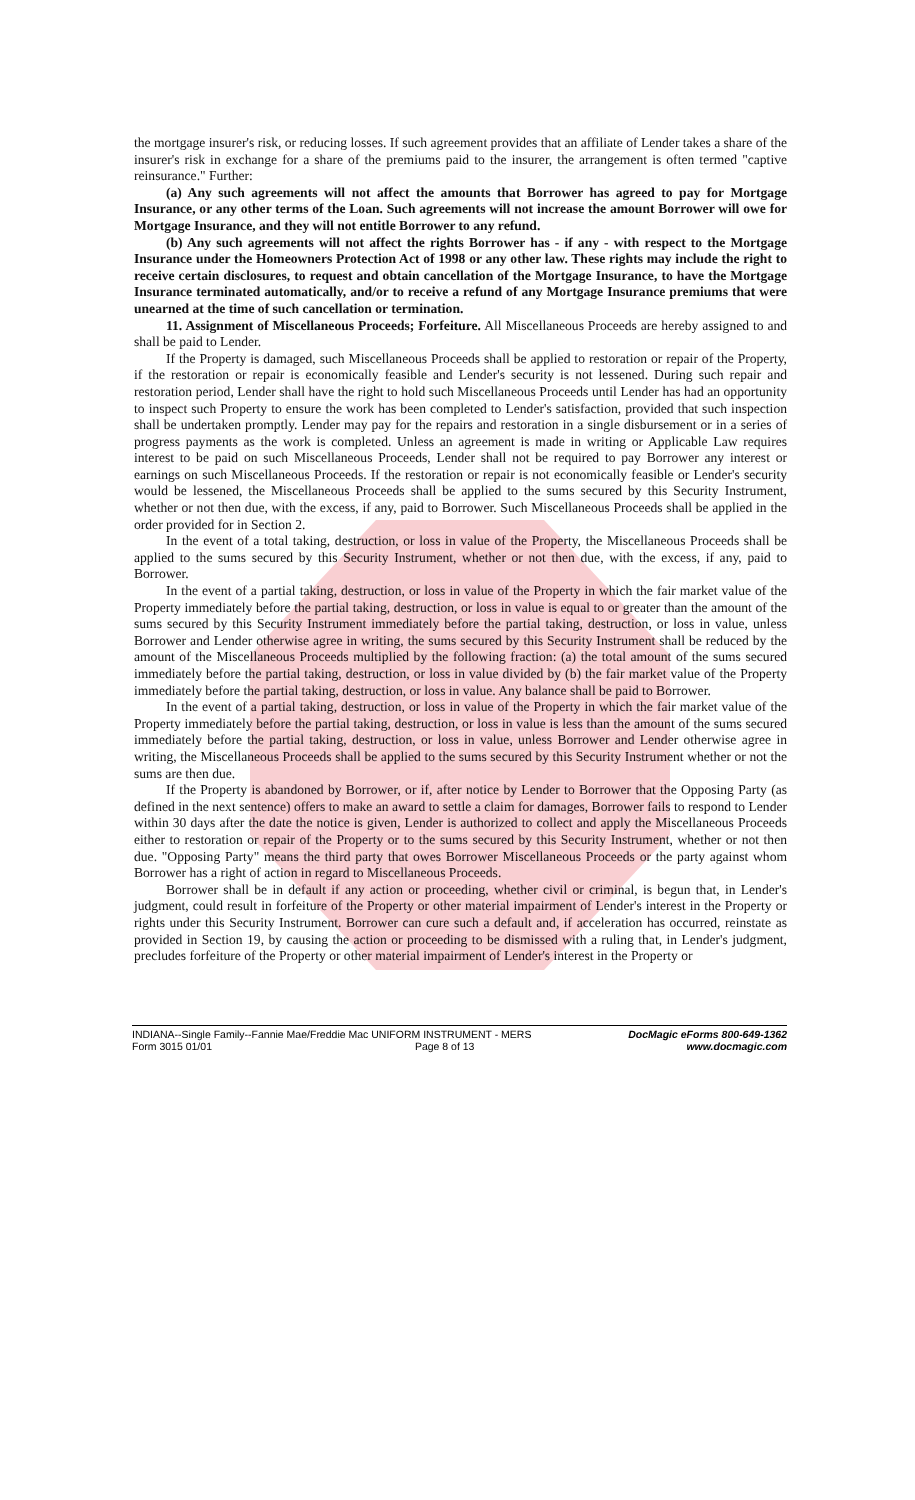the mortgage insurer's risk, or reducing losses. If such agreement provides that an affiliate of Lender takes a share of the insurer's risk in exchange for a share of the premiums paid to the insurer, the arrangement is often termed "captive reinsurance." Further:
(a) Any such agreements will not affect the amounts that Borrower has agreed to pay for Mortgage Insurance, or any other terms of the Loan. Such agreements will not increase the amount Borrower will owe for Mortgage Insurance, and they will not entitle Borrower to any refund.
(b) Any such agreements will not affect the rights Borrower has - if any - with respect to the Mortgage Insurance under the Homeowners Protection Act of 1998 or any other law. These rights may include the right to receive certain disclosures, to request and obtain cancellation of the Mortgage Insurance, to have the Mortgage Insurance terminated automatically, and/or to receive a refund of any Mortgage Insurance premiums that were unearned at the time of such cancellation or termination.
11. Assignment of Miscellaneous Proceeds; Forfeiture. All Miscellaneous Proceeds are hereby assigned to and shall be paid to Lender.
If the Property is damaged, such Miscellaneous Proceeds shall be applied to restoration or repair of the Property, if the restoration or repair is economically feasible and Lender's security is not lessened. During such repair and restoration period, Lender shall have the right to hold such Miscellaneous Proceeds until Lender has had an opportunity to inspect such Property to ensure the work has been completed to Lender's satisfaction, provided that such inspection shall be undertaken promptly. Lender may pay for the repairs and restoration in a single disbursement or in a series of progress payments as the work is completed. Unless an agreement is made in writing or Applicable Law requires interest to be paid on such Miscellaneous Proceeds, Lender shall not be required to pay Borrower any interest or earnings on such Miscellaneous Proceeds. If the restoration or repair is not economically feasible or Lender's security would be lessened, the Miscellaneous Proceeds shall be applied to the sums secured by this Security Instrument, whether or not then due, with the excess, if any, paid to Borrower. Such Miscellaneous Proceeds shall be applied in the order provided for in Section 2.
In the event of a total taking, destruction, or loss in value of the Property, the Miscellaneous Proceeds shall be applied to the sums secured by this Security Instrument, whether or not then due, with the excess, if any, paid to Borrower.
In the event of a partial taking, destruction, or loss in value of the Property in which the fair market value of the Property immediately before the partial taking, destruction, or loss in value is equal to or greater than the amount of the sums secured by this Security Instrument immediately before the partial taking, destruction, or loss in value, unless Borrower and Lender otherwise agree in writing, the sums secured by this Security Instrument shall be reduced by the amount of the Miscellaneous Proceeds multiplied by the following fraction: (a) the total amount of the sums secured immediately before the partial taking, destruction, or loss in value divided by (b) the fair market value of the Property immediately before the partial taking, destruction, or loss in value. Any balance shall be paid to Borrower.
In the event of a partial taking, destruction, or loss in value of the Property in which the fair market value of the Property immediately before the partial taking, destruction, or loss in value is less than the amount of the sums secured immediately before the partial taking, destruction, or loss in value, unless Borrower and Lender otherwise agree in writing, the Miscellaneous Proceeds shall be applied to the sums secured by this Security Instrument whether or not the sums are then due.
If the Property is abandoned by Borrower, or if, after notice by Lender to Borrower that the Opposing Party (as defined in the next sentence) offers to make an award to settle a claim for damages, Borrower fails to respond to Lender within 30 days after the date the notice is given, Lender is authorized to collect and apply the Miscellaneous Proceeds either to restoration or repair of the Property or to the sums secured by this Security Instrument, whether or not then due. "Opposing Party" means the third party that owes Borrower Miscellaneous Proceeds or the party against whom Borrower has a right of action in regard to Miscellaneous Proceeds.
Borrower shall be in default if any action or proceeding, whether civil or criminal, is begun that, in Lender's judgment, could result in forfeiture of the Property or other material impairment of Lender's interest in the Property or rights under this Security Instrument. Borrower can cure such a default and, if acceleration has occurred, reinstate as provided in Section 19, by causing the action or proceeding to be dismissed with a ruling that, in Lender's judgment, precludes forfeiture of the Property or other material impairment of Lender's interest in the Property or
INDIANA--Single Family--Fannie Mae/Freddie Mac UNIFORM INSTRUMENT - MERS
Form 3015 01/01 Page 8 of 13
DocMagic eForms 800-649-1362
www.docmagic.com